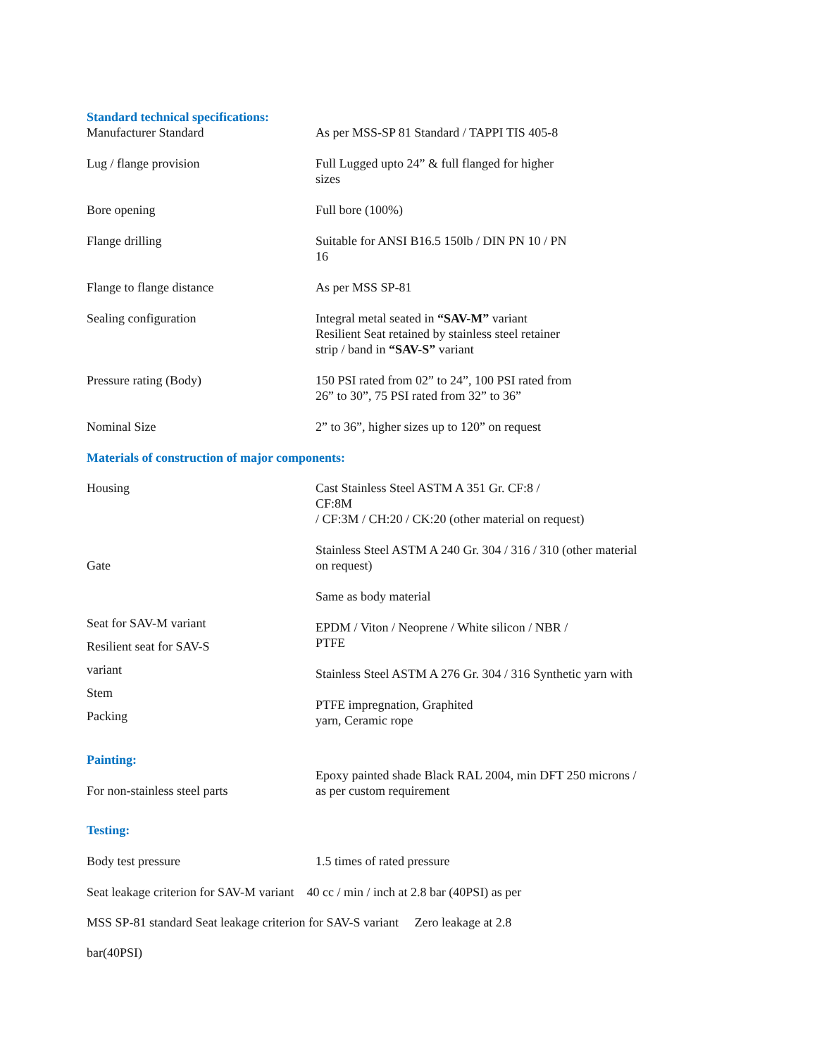Standard technical specifications:
| Manufacturer Standard | As per MSS-SP 81 Standard / TAPPI TIS 405-8 |
| Lug / flange provision | Full Lugged upto 24” & full flanged for higher sizes |
| Bore opening | Full bore (100%) |
| Flange drilling | Suitable for ANSI B16.5 150lb / DIN PN 10 / PN 16 |
| Flange to flange distance | As per MSS SP-81 |
| Sealing configuration | Integral metal seated in “SAV-M” variant Resilient Seat retained by stainless steel retainer strip / band in “SAV-S” variant |
| Pressure rating (Body) | 150 PSI rated from 02” to 24”, 100 PSI rated from 26” to 30”, 75 PSI rated from 32” to 36” |
| Nominal Size | 2” to 36”, higher sizes up to 120” on request |
Materials of construction of major components:
| Housing | Cast Stainless Steel ASTM A 351 Gr. CF:8 / CF:8M / CF:3M / CH:20 / CK:20 (other material on request) |
| Gate | Stainless Steel ASTM A 240 Gr. 304 / 316 / 310 (other material on request) |
| Seat for SAV-M variant Resilient seat for SAV-S variant Stem Packing | Same as body material EPDM / Viton / Neoprene / White silicon / NBR / PTFE Stainless Steel ASTM A 276 Gr. 304 / 316 Synthetic yarn with PTFE impregnation, Graphited yarn, Ceramic rope |
Painting:
| For non-stainless steel parts | Epoxy painted shade Black RAL 2004, min DFT 250 microns / as per custom requirement |
Testing:
| Body test pressure | 1.5 times of rated pressure |
Seat leakage criterion for SAV-M variant 40 cc / min / inch at 2.8 bar (40PSI) as per
MSS SP-81 standard Seat leakage criterion for SAV-S variant Zero leakage at 2.8
bar(40PSI)